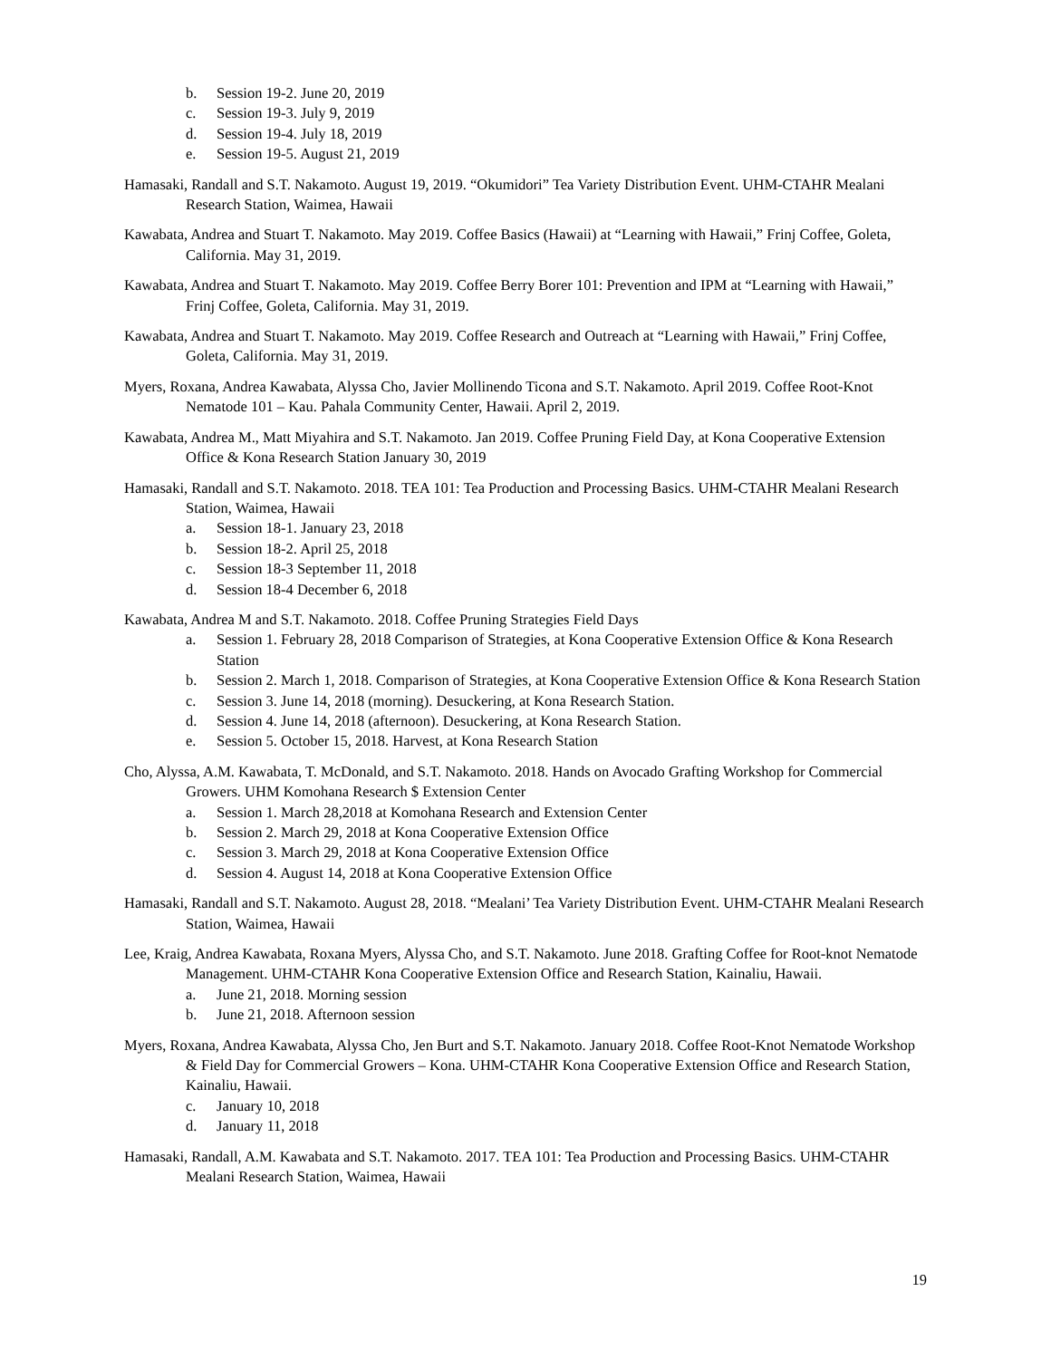b. Session 19-2. June 20, 2019
c. Session 19-3. July 9, 2019
d. Session 19-4. July 18, 2019
e. Session 19-5. August 21, 2019
Hamasaki, Randall and S.T. Nakamoto. August 19, 2019. “Okumidori” Tea Variety Distribution Event. UHM-CTAHR Mealani Research Station, Waimea, Hawaii
Kawabata, Andrea and Stuart T. Nakamoto. May 2019. Coffee Basics (Hawaii) at “Learning with Hawaii,” Frinj Coffee, Goleta, California. May 31, 2019.
Kawabata, Andrea and Stuart T. Nakamoto. May 2019. Coffee Berry Borer 101: Prevention and IPM at “Learning with Hawaii,” Frinj Coffee, Goleta, California. May 31, 2019.
Kawabata, Andrea and Stuart T. Nakamoto. May 2019. Coffee Research and Outreach at “Learning with Hawaii,” Frinj Coffee, Goleta, California. May 31, 2019.
Myers, Roxana, Andrea Kawabata, Alyssa Cho, Javier Mollinendo Ticona and S.T. Nakamoto. April 2019. Coffee Root-Knot Nematode 101 – Kau. Pahala Community Center, Hawaii. April 2, 2019.
Kawabata, Andrea M., Matt Miyahira and S.T. Nakamoto. Jan 2019. Coffee Pruning Field Day, at Kona Cooperative Extension Office & Kona Research Station January 30, 2019
Hamasaki, Randall and S.T. Nakamoto. 2018. TEA 101: Tea Production and Processing Basics. UHM-CTAHR Mealani Research Station, Waimea, Hawaii
a. Session 18-1. January 23, 2018
b. Session 18-2. April 25, 2018
c. Session 18-3 September 11, 2018
d. Session 18-4 December 6, 2018
Kawabata, Andrea M and S.T. Nakamoto. 2018. Coffee Pruning Strategies Field Days
a. Session 1. February 28, 2018 Comparison of Strategies, at Kona Cooperative Extension Office & Kona Research Station
b. Session 2. March 1, 2018. Comparison of Strategies, at Kona Cooperative Extension Office & Kona Research Station
c. Session 3. June 14, 2018 (morning). Desuckering, at Kona Research Station.
d. Session 4. June 14, 2018 (afternoon). Desuckering, at Kona Research Station.
e. Session 5. October 15, 2018. Harvest, at Kona Research Station
Cho, Alyssa, A.M. Kawabata, T. McDonald, and S.T. Nakamoto. 2018. Hands on Avocado Grafting Workshop for Commercial Growers. UHM Komohana Research $ Extension Center
a. Session 1. March 28,2018 at Komohana Research and Extension Center
b. Session 2. March 29, 2018 at Kona Cooperative Extension Office
c. Session 3. March 29, 2018 at Kona Cooperative Extension Office
d. Session 4. August 14, 2018 at Kona Cooperative Extension Office
Hamasaki, Randall and S.T. Nakamoto. August 28, 2018. “Mealani’ Tea Variety Distribution Event. UHM-CTAHR Mealani Research Station, Waimea, Hawaii
Lee, Kraig, Andrea Kawabata, Roxana Myers, Alyssa Cho, and S.T. Nakamoto. June 2018. Grafting Coffee for Root-knot Nematode Management. UHM-CTAHR Kona Cooperative Extension Office and Research Station, Kainaliu, Hawaii.
a. June 21, 2018. Morning session
b. June 21, 2018. Afternoon session
Myers, Roxana, Andrea Kawabata, Alyssa Cho, Jen Burt and S.T. Nakamoto. January 2018. Coffee Root-Knot Nematode Workshop & Field Day for Commercial Growers – Kona. UHM-CTAHR Kona Cooperative Extension Office and Research Station, Kainaliu, Hawaii.
c. January 10, 2018
d. January 11, 2018
Hamasaki, Randall, A.M. Kawabata and S.T. Nakamoto. 2017. TEA 101: Tea Production and Processing Basics. UHM-CTAHR Mealani Research Station, Waimea, Hawaii
19